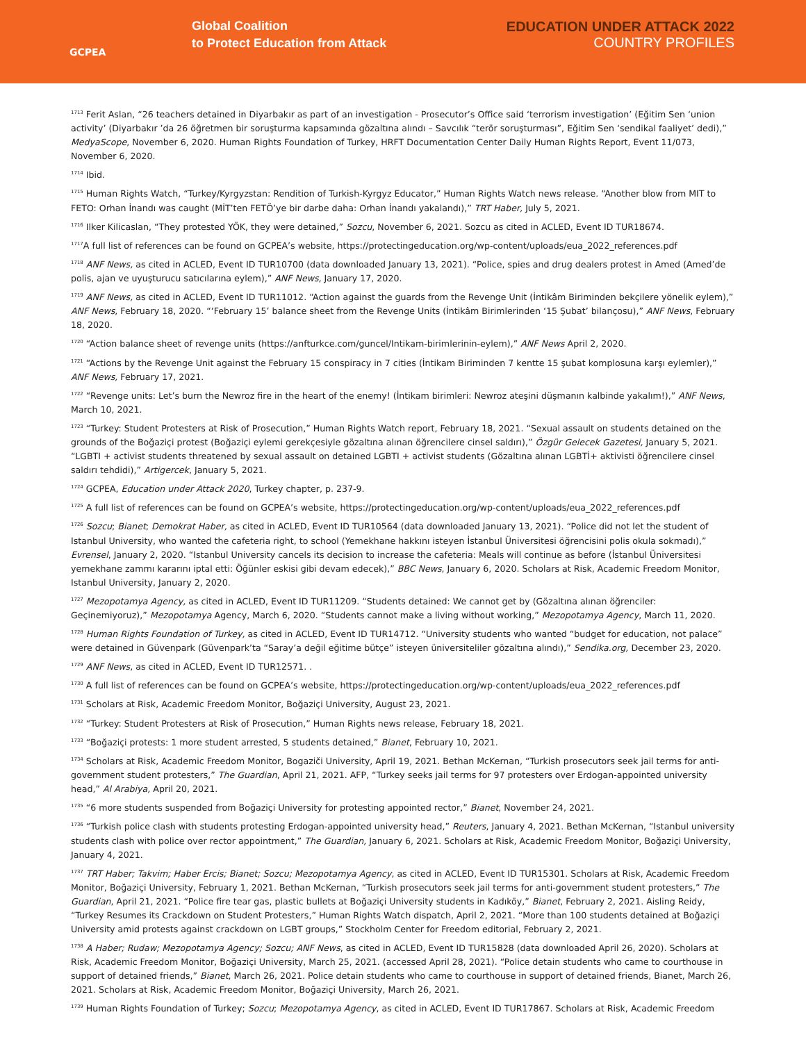GCPEA
Global Coalition
to Protect Education from Attack
EDUCATION UNDER ATTACK 2022
COUNTRY PROFILES
<sup>1713</sup> Ferit Aslan, “26 teachers detained in Diyarbakır as part of an investigation - Prosecutor’s Office said ‘terrorism investigation’ (Eğitim Sen ‘union activity’ (Diyarbakır ’da 26 öğretmen bir soruşturma kapsamında gözaltına alındı – Savcılık “terör soruşturması”, Eğitim Sen ‘sendikal faaliyet’ dedi),” MedyaScope, November 6, 2020. Human Rights Foundation of Turkey, HRFT Documentation Center Daily Human Rights Report, Event 11/073, November 6, 2020.
<sup>1714</sup> Ibid.
<sup>1715</sup> Human Rights Watch, “Turkey/Kyrgyzstan: Rendition of Turkish-Kyrgyz Educator,” Human Rights Watch news release. “Another blow from MIT to FETO: Orhan İnandı was caught (MİT’ten FETÖ’ye bir darbe daha: Orhan İnandı yakalandı),” TRT Haber, July 5, 2021.
<sup>1716</sup> Ilker Kilicaslan, “They protested YÖK, they were detained,” Sozcu, November 6, 2021. Sozcu as cited in ACLED, Event ID TUR18674.
<sup>1717</sup>A full list of references can be found on GCPEA’s website, https://protectingeducation.org/wp-content/uploads/eua_2022_references.pdf
<sup>1718</sup> ANF News, as cited in ACLED, Event ID TUR10700 (data downloaded January 13, 2021). “Police, spies and drug dealers protest in Amed (Amed’de polis, ajan ve uyuşturucu satıcılarına eylem),” ANF News, January 17, 2020.
<sup>1719</sup> ANF News, as cited in ACLED, Event ID TUR11012. “Action against the guards from the Revenge Unit (İntikâm Biriminden bekçilere yönelik eylem),” ANF News, February 18, 2020. “‘February 15’ balance sheet from the Revenge Units (İntikâm Birimlerinden ‘15 Şubat’ bilançosu),” ANF News, February 18, 2020.
<sup>1720</sup> “Action balance sheet of revenge units (https://anfturkce.com/guncel/Intikam-birimlerinin-eylem),” ANF News April 2, 2020.
<sup>1721</sup> “Actions by the Revenge Unit against the February 15 conspiracy in 7 cities (İntikam Biriminden 7 kentte 15 şubat komplosuna karşı eylemler),” ANF News, February 17, 2021.
<sup>1722</sup> “Revenge units: Let’s burn the Newroz fire in the heart of the enemy! (İntikam birimleri: Newroz ateşini düşmanın kalbinde yakalım!),” ANF News, March 10, 2021.
<sup>1723</sup> “Turkey: Student Protesters at Risk of Prosecution,” Human Rights Watch report, February 18, 2021. “Sexual assault on students detained on the grounds of the Boğaziçi protest (Boğaziçi eylemi gerekçesiyle gözaltına alınan öğrencilere cinsel saldırı),” Özgür Gelecek Gazetesi, January 5, 2021. “LGBTI + activist students threatened by sexual assault on detained LGBTI + activist students (Gözaltına alınan LGBTİ+ aktivisti öğrencilere cinsel saldırı tehdidi),” Artigercek, January 5, 2021.
<sup>1724</sup> GCPEA, Education under Attack 2020, Turkey chapter, p. 237-9.
<sup>1725</sup> A full list of references can be found on GCPEA’s website, https://protectingeducation.org/wp-content/uploads/eua_2022_references.pdf
<sup>1726</sup> Sozcu; Bianet; Demokrat Haber, as cited in ACLED, Event ID TUR10564 (data downloaded January 13, 2021). “Police did not let the student of Istanbul University, who wanted the cafeteria right, to school (Yemekhane hakkını isteyen İstanbul Üniversitesi öğrencisini polis okula sokmadı),” Evrensel, January 2, 2020. “Istanbul University cancels its decision to increase the cafeteria: Meals will continue as before (İstanbul Üniversitesi yemekhane zammı kararını iptal etti: Öğünler eskisi gibi devam edecek),” BBC News, January 6, 2020. Scholars at Risk, Academic Freedom Monitor, Istanbul University, January 2, 2020.
<sup>1727</sup> Mezopotamya Agency, as cited in ACLED, Event ID TUR11209. “Students detained: We cannot get by (Gözaltına alınan öğrenciler: Geçinemiyoruz),” Mezopotamya Agency, March 6, 2020. “Students cannot make a living without working,” Mezopotamya Agency, March 11, 2020.
<sup>1728</sup> Human Rights Foundation of Turkey, as cited in ACLED, Event ID TUR14712. “University students who wanted “budget for education, not palace” were detained in Güvenpark (Güvenpark’ta “Saray’a değil eğitime bütçe” isteyen üniversiteliler gözaltına alındı),” Sendika.org, December 23, 2020.
<sup>1729</sup> ANF News, as cited in ACLED, Event ID TUR12571. .
<sup>1730</sup> A full list of references can be found on GCPEA’s website, https://protectingeducation.org/wp-content/uploads/eua_2022_references.pdf
<sup>1731</sup> Scholars at Risk, Academic Freedom Monitor, Boğaziçi University, August 23, 2021.
<sup>1732</sup> “Turkey: Student Protesters at Risk of Prosecution,” Human Rights news release, February 18, 2021.
<sup>1733</sup> “Boğaziçi protests: 1 more student arrested, 5 students detained,” Bianet, February 10, 2021.
<sup>1734</sup> Scholars at Risk, Academic Freedom Monitor, Bogaziči University, April 19, 2021. Bethan McKernan, “Turkish prosecutors seek jail terms for anti-government student protesters,” The Guardian, April 21, 2021. AFP, “Turkey seeks jail terms for 97 protesters over Erdogan-appointed university head,” Al Arabiya, April 20, 2021.
<sup>1735</sup> “6 more students suspended from Boğaziçi University for protesting appointed rector,” Bianet, November 24, 2021.
<sup>1736</sup> “Turkish police clash with students protesting Erdogan-appointed university head,” Reuters, January 4, 2021. Bethan McKernan, “Istanbul university students clash with police over rector appointment,” The Guardian, January 6, 2021. Scholars at Risk, Academic Freedom Monitor, Boğaziçi University, January 4, 2021.
<sup>1737</sup> TRT Haber; Takvim; Haber Ercis; Bianet; Sozcu; Mezopotamya Agency, as cited in ACLED, Event ID TUR15301. Scholars at Risk, Academic Freedom Monitor, Boğaziçi University, February 1, 2021. Bethan McKernan, “Turkish prosecutors seek jail terms for anti-government student protesters,” The Guardian, April 21, 2021. “Police fire tear gas, plastic bullets at Boğaziçi University students in Kadıköy,” Bianet, February 2, 2021. Aisling Reidy, “Turkey Resumes its Crackdown on Student Protesters,” Human Rights Watch dispatch, April 2, 2021. “More than 100 students detained at Boğaziçi University amid protests against crackdown on LGBT groups,” Stockholm Center for Freedom editorial, February 2, 2021.
<sup>1738</sup> A Haber; Rudaw; Mezopotamya Agency; Sozcu; ANF News, as cited in ACLED, Event ID TUR15828 (data downloaded April 26, 2020). Scholars at Risk, Academic Freedom Monitor, Boğaziçi University, March 25, 2021. (accessed April 28, 2021). “Police detain students who came to courthouse in support of detained friends,” Bianet, March 26, 2021. Police detain students who came to courthouse in support of detained friends, Bianet, March 26, 2021. Scholars at Risk, Academic Freedom Monitor, Boğaziçi University, March 26, 2021.
<sup>1739</sup> Human Rights Foundation of Turkey; Sozcu; Mezopotamya Agency, as cited in ACLED, Event ID TUR17867. Scholars at Risk, Academic Freedom